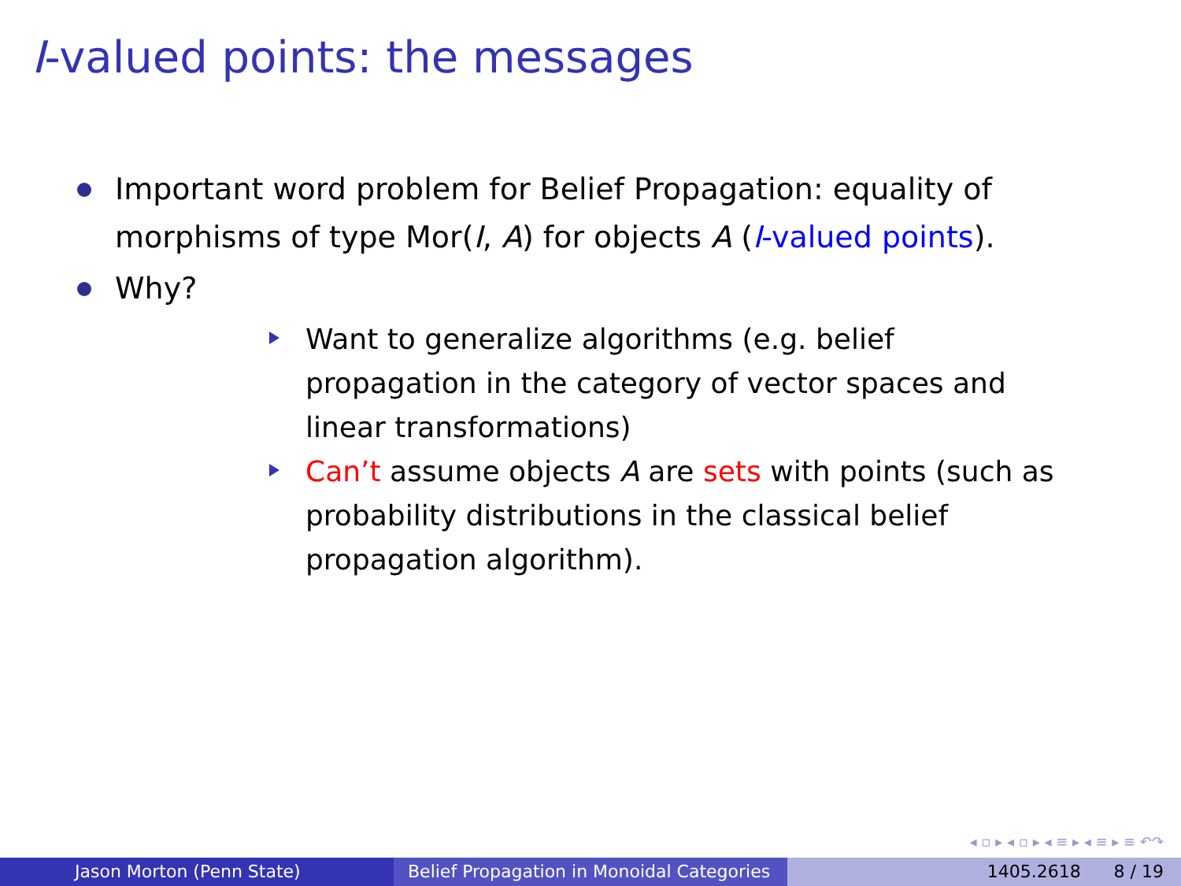I-valued points: the messages
Important word problem for Belief Propagation: equality of morphisms of type Mor(I, A) for objects A (I-valued points).
Why?
Want to generalize algorithms (e.g. belief propagation in the category of vector spaces and linear transformations)
Can’t assume objects A are sets with points (such as probability distributions in the classical belief propagation algorithm).
◂ ▫ ▸ ◂ ▫ ▸ ◂ ≡ ▸ ◂ ≡ ▸ ≡ ↶↷
Jason Morton (Penn State) Belief Propagation in Monoidal Categories
1405.2618 8 / 19